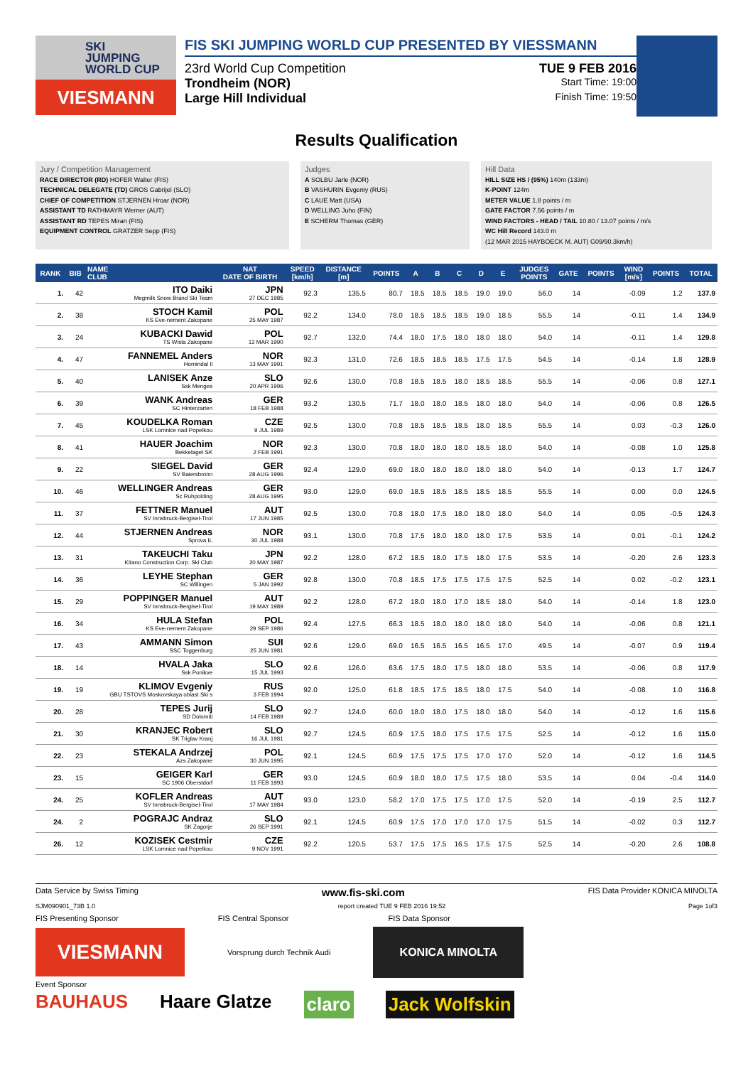SKI
JUMPING
WORLD CUP
VIESMANN
FIS SKI JUMPING WORLD CUP PRESENTED BY VIESSMANN
23rd World Cup Competition TUE 9 FEB 2016
Trondheim (NOR) Start Time: 19:00
Large Hill Individual Finish Time: 19:50
Results Qualification
Jury / Competition Management
RACE DIRECTOR (RD) HOFER Walter (FIS)
TECHNICAL DELEGATE (TD) GROS Gabrijel (SLO)
CHIEF OF COMPETITION STJERNEN Hroar (NOR)
ASSISTANT TD RATHMAYR Werner (AUT)
ASSISTANT RD TEPES Miran (FIS)
EQUIPMENT CONTROL GRATZER Sepp (FIS)
Judges
A SOLBU Jarle (NOR)
B VASHURIN Evgeniy (RUS)
C LAUE Matt (USA)
D WELLING Juho (FIN)
E SCHERM Thomas (GER)
Hill Data
HILL SIZE HS / (95%) 140m (133m)
K-POINT 124m
METER VALUE 1.8 points / m
GATE FACTOR 7.56 points / m
WIND FACTORS - HEAD / TAIL 10.80 / 13.07 points / m/s
WC Hill Record 143.0 m
(12 MAR 2015 HAYBOECK M. AUT) G09/90.3km/h)
| RANK | BIB | NAME CLUB | NAT DATE OF BIRTH | SPEED [km/h] | DISTANCE [m] | POINTS | A | B | C | D | E | JUDGES POINTS | GATE | POINTS | WIND [m/s] | POINTS | TOTAL |
| --- | --- | --- | --- | --- | --- | --- | --- | --- | --- | --- | --- | --- | --- | --- | --- | --- | --- |
| 1. | 42 | ITO Daiki Megmilk Snow Brand Ski Team | JPN 27 DEC 1985 | 92.3 | 135.5 | 80.7 | 18.5 | 18.5 | 18.5 | 19.0 | 19.0 | 56.0 | 14 | | -0.09 | 1.2 | 137.9 |
| 2. | 38 | STOCH Kamil KS Eve-nement Zakopane | POL 25 MAY 1987 | 92.2 | 134.0 | 78.0 | 18.5 | 18.5 | 18.5 | 19.0 | 18.5 | 55.5 | 14 | | -0.11 | 1.4 | 134.9 |
| 3. | 24 | KUBACKI Dawid TS Wisla Zakopane | POL 12 MAR 1990 | 92.7 | 132.0 | 74.4 | 18.0 | 17.5 | 18.0 | 18.0 | 18.0 | 54.0 | 14 | | -0.11 | 1.4 | 129.8 |
| 4. | 47 | FANNEMEL Anders Hornindal Il | NOR 13 MAY 1991 | 92.3 | 131.0 | 72.6 | 18.5 | 18.5 | 18.5 | 17.5 | 17.5 | 54.5 | 14 | | -0.14 | 1.8 | 128.9 |
| 5. | 40 | LANISEK Anze Ssk Menges | SLO 20 APR 1996 | 92.6 | 130.0 | 70.8 | 18.5 | 18.5 | 18.0 | 18.5 | 18.5 | 55.5 | 14 | | -0.06 | 0.8 | 127.1 |
| 6. | 39 | WANK Andreas SC Hinterzarten | GER 18 FEB 1988 | 93.2 | 130.5 | 71.7 | 18.0 | 18.0 | 18.5 | 18.0 | 18.0 | 54.0 | 14 | | -0.06 | 0.8 | 126.5 |
| 7. | 45 | KOUDELKA Roman LSK Lomnice nad Popelkou | CZE 9 JUL 1989 | 92.5 | 130.0 | 70.8 | 18.5 | 18.5 | 18.5 | 18.0 | 18.5 | 55.5 | 14 | | 0.03 | -0.3 | 126.0 |
| 8. | 41 | HAUER Joachim Bekkelaget SK | NOR 2 FEB 1991 | 92.3 | 130.0 | 70.8 | 18.0 | 18.0 | 18.0 | 18.5 | 18.0 | 54.0 | 14 | | -0.08 | 1.0 | 125.8 |
| 9. | 22 | SIEGEL David SV Baiersbronn | GER 28 AUG 1996 | 92.4 | 129.0 | 69.0 | 18.0 | 18.0 | 18.0 | 18.0 | 18.0 | 54.0 | 14 | | -0.13 | 1.7 | 124.7 |
| 10. | 46 | WELLINGER Andreas Sc Ruhpolding | GER 28 AUG 1995 | 93.0 | 129.0 | 69.0 | 18.5 | 18.5 | 18.5 | 18.5 | 18.5 | 55.5 | 14 | | 0.00 | 0.0 | 124.5 |
| 11. | 37 | FETTNER Manuel SV Innsbruck-Bergisel-Tirol | AUT 17 JUN 1985 | 92.5 | 130.0 | 70.8 | 18.0 | 17.5 | 18.0 | 18.0 | 18.0 | 54.0 | 14 | | 0.05 | -0.5 | 124.3 |
| 12. | 44 | STJERNEN Andreas Sprova IL | NOR 30 JUL 1988 | 93.1 | 130.0 | 70.8 | 17.5 | 18.0 | 18.0 | 18.0 | 17.5 | 53.5 | 14 | | 0.01 | -0.1 | 124.2 |
| 13. | 31 | TAKEUCHI Taku Kitano Construction Corp. Ski Club | JPN 20 MAY 1987 | 92.2 | 128.0 | 67.2 | 18.5 | 18.0 | 17.5 | 18.0 | 17.5 | 53.5 | 14 | | -0.20 | 2.6 | 123.3 |
| 14. | 36 | LEYHE Stephan SC Willingen | GER 5 JAN 1992 | 92.8 | 130.0 | 70.8 | 18.5 | 17.5 | 17.5 | 17.5 | 17.5 | 52.5 | 14 | | 0.02 | -0.2 | 123.1 |
| 15. | 29 | POPPINGER Manuel SV Innsbruck-Bergisel-Tirol | AUT 19 MAY 1989 | 92.2 | 128.0 | 67.2 | 18.0 | 18.0 | 17.0 | 18.5 | 18.0 | 54.0 | 14 | | -0.14 | 1.8 | 123.0 |
| 16. | 34 | HULA Stefan KS Eve-nement Zakopane | POL 29 SEP 1986 | 92.4 | 127.5 | 66.3 | 18.5 | 18.0 | 18.0 | 18.0 | 18.0 | 54.0 | 14 | | -0.06 | 0.8 | 121.1 |
| 17. | 43 | AMMANN Simon SSC Toggenburg | SUI 25 JUN 1981 | 92.6 | 129.0 | 69.0 | 16.5 | 16.5 | 16.5 | 16.5 | 17.0 | 49.5 | 14 | | -0.07 | 0.9 | 119.4 |
| 18. | 14 | HVALA Jaka Ssk Ponikve | SLO 15 JUL 1993 | 92.6 | 126.0 | 63.6 | 17.5 | 18.0 | 17.5 | 18.0 | 18.0 | 53.5 | 14 | | -0.06 | 0.8 | 117.9 |
| 19. | 19 | KLIMOV Evgeniy GBU TSTOVS Moskovskaya oblast Ski s | RUS 3 FEB 1994 | 92.0 | 125.0 | 61.8 | 18.5 | 17.5 | 18.5 | 18.0 | 17.5 | 54.0 | 14 | | -0.08 | 1.0 | 116.8 |
| 20. | 28 | TEPES Jurij SD Dolomiti | SLO 14 FEB 1989 | 92.7 | 124.0 | 60.0 | 18.0 | 18.0 | 17.5 | 18.0 | 18.0 | 54.0 | 14 | | -0.12 | 1.6 | 115.6 |
| 21. | 30 | KRANJEC Robert SK Triglav Kranj | SLO 16 JUL 1981 | 92.7 | 124.5 | 60.9 | 17.5 | 18.0 | 17.5 | 17.5 | 17.5 | 52.5 | 14 | | -0.12 | 1.6 | 115.0 |
| 22. | 23 | STEKALA Andrzej Azs Zakopane | POL 30 JUN 1995 | 92.1 | 124.5 | 60.9 | 17.5 | 17.5 | 17.5 | 17.0 | 17.0 | 52.0 | 14 | | -0.12 | 1.6 | 114.5 |
| 23. | 15 | GEIGER Karl SC 1906 Oberstdorf | GER 11 FEB 1993 | 93.0 | 124.5 | 60.9 | 18.0 | 18.0 | 17.5 | 17.5 | 18.0 | 53.5 | 14 | | 0.04 | -0.4 | 114.0 |
| 24. | 25 | KOFLER Andreas SV Innsbruck-Bergisel-Tirol | AUT 17 MAY 1984 | 93.0 | 123.0 | 58.2 | 17.0 | 17.5 | 17.5 | 17.0 | 17.5 | 52.0 | 14 | | -0.19 | 2.5 | 112.7 |
| 24. | 2 | POGRAJC Andraz SK Zagorje | SLO 26 SEP 1991 | 92.1 | 124.5 | 60.9 | 17.5 | 17.0 | 17.0 | 17.0 | 17.5 | 51.5 | 14 | | -0.02 | 0.3 | 112.7 |
| 26. | 12 | KOZISEK Cestmir LSK Lomnice nad Popelkou | CZE 9 NOV 1991 | 92.2 | 120.5 | 53.7 | 17.5 | 17.5 | 16.5 | 17.5 | 17.5 | 52.5 | 14 | | -0.20 | 2.6 | 108.8 |
Data Service by Swiss Timing www.fis-ski.com FIS Data Provider KONICA MINOLTA
SJM090901_73B 1.0 report created TUE 9 FEB 2016 19:52 Page 1of3
FIS Presenting Sponsor FIS Central Sponsor FIS Data Sponsor
VIESMANN
Vorsprung durch Technik Audi
KONICA MINOLTA
Event Sponsor
BAUHAUS Haare Glatze claro Jack Wolfskin